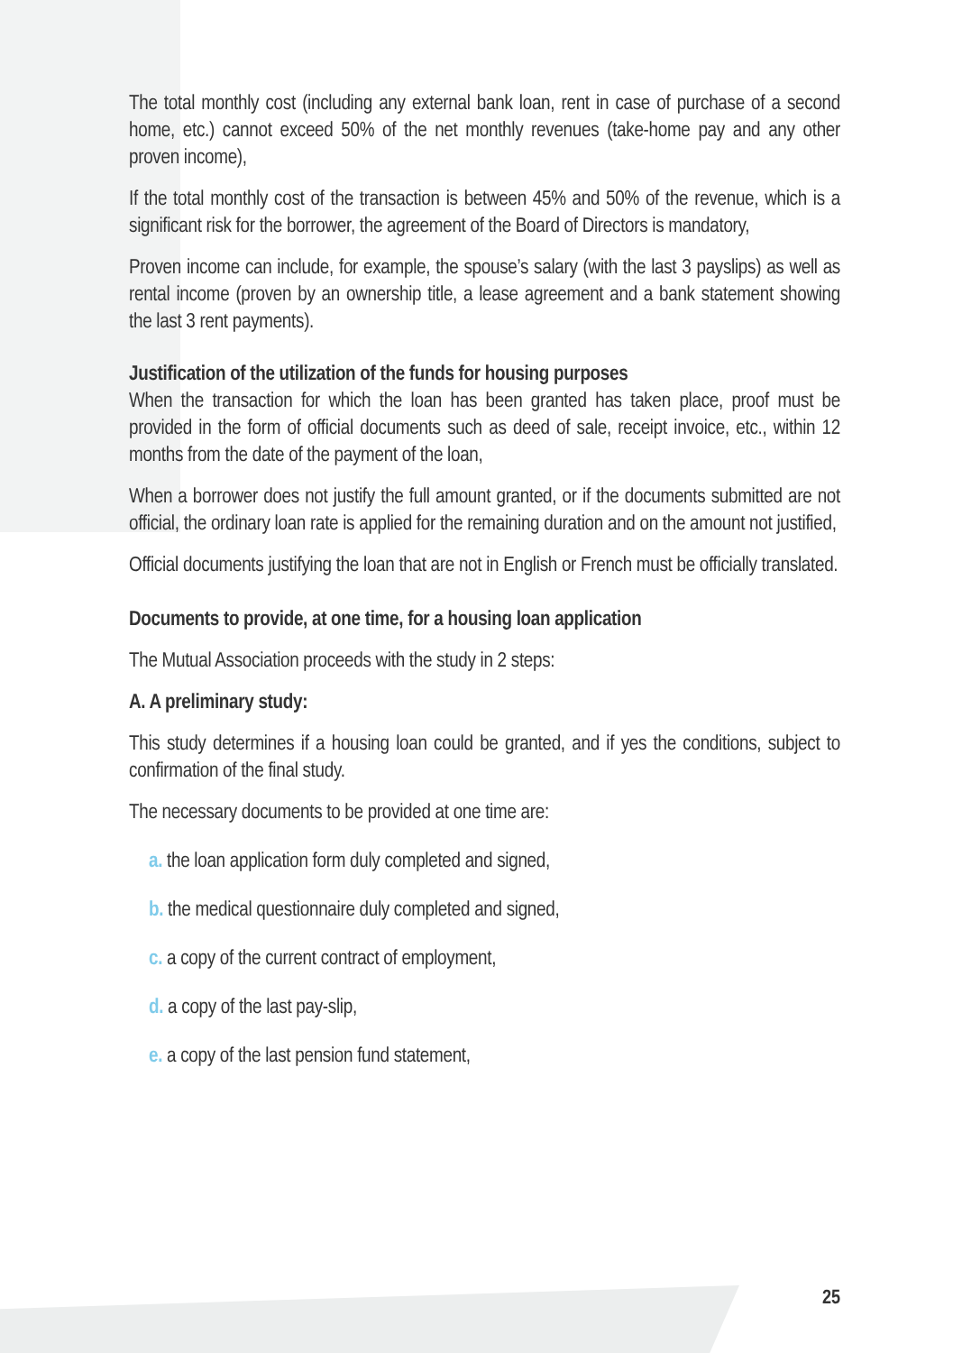The total monthly cost (including any external bank loan, rent in case of purchase of a second home, etc.) cannot exceed 50% of the net monthly revenues (take-home pay and any other proven income),
If the total monthly cost of the transaction is between 45% and 50% of the revenue, which is a significant risk for the borrower, the agreement of the Board of Directors is mandatory,
Proven income can include, for example, the spouse’s salary (with the last 3 payslips) as well as rental income (proven by an ownership title, a lease agreement and a bank statement showing the last 3 rent payments).
Justification of the utilization of the funds for housing purposes
When the transaction for which the loan has been granted has taken place, proof must be provided in the form of official documents such as deed of sale, receipt invoice, etc., within 12 months from the date of the payment of the loan,
When a borrower does not justify the full amount granted, or if the documents submitted are not official, the ordinary loan rate is applied for the remaining duration and on the amount not justified,
Official documents justifying the loan that are not in English or French must be officially translated.
Documents to provide, at one time, for a housing loan application
The Mutual Association proceeds with the study in 2 steps:
A. A preliminary study:
This study determines if a housing loan could be granted, and if yes the conditions, subject to confirmation of the final study.
The necessary documents to be provided at one time are:
a. the loan application form duly completed and signed,
b. the medical questionnaire duly completed and signed,
c. a copy of the current contract of employment,
d. a copy of the last pay-slip,
e. a copy of the last pension fund statement,
25